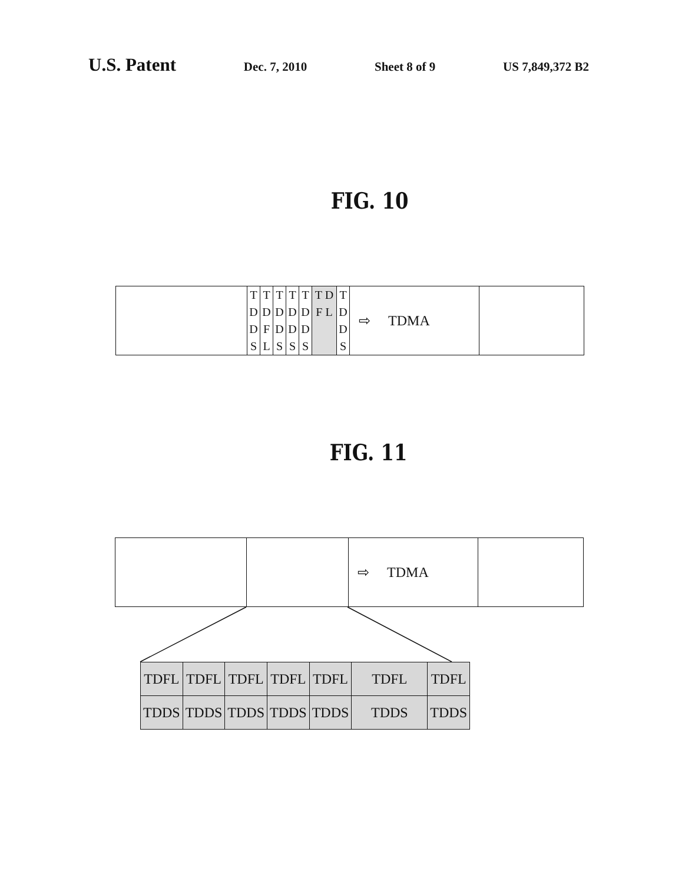U.S. Patent Dec. 7, 2010 Sheet 8 of 9 US 7,849,372 B2
FIG. 10
T D D S
T D F L
T D D S
T D D S
T D D S
T D F L
T D D S
⇨ TDMA
FIG. 11
⇨ TDMA
| TDFL | TDFL | TDFL | TDFL | TDFL | TDFL | TDFL |
| TDDS | TDDS | TDDS | TDDS | TDDS | TDDS | TDDS |